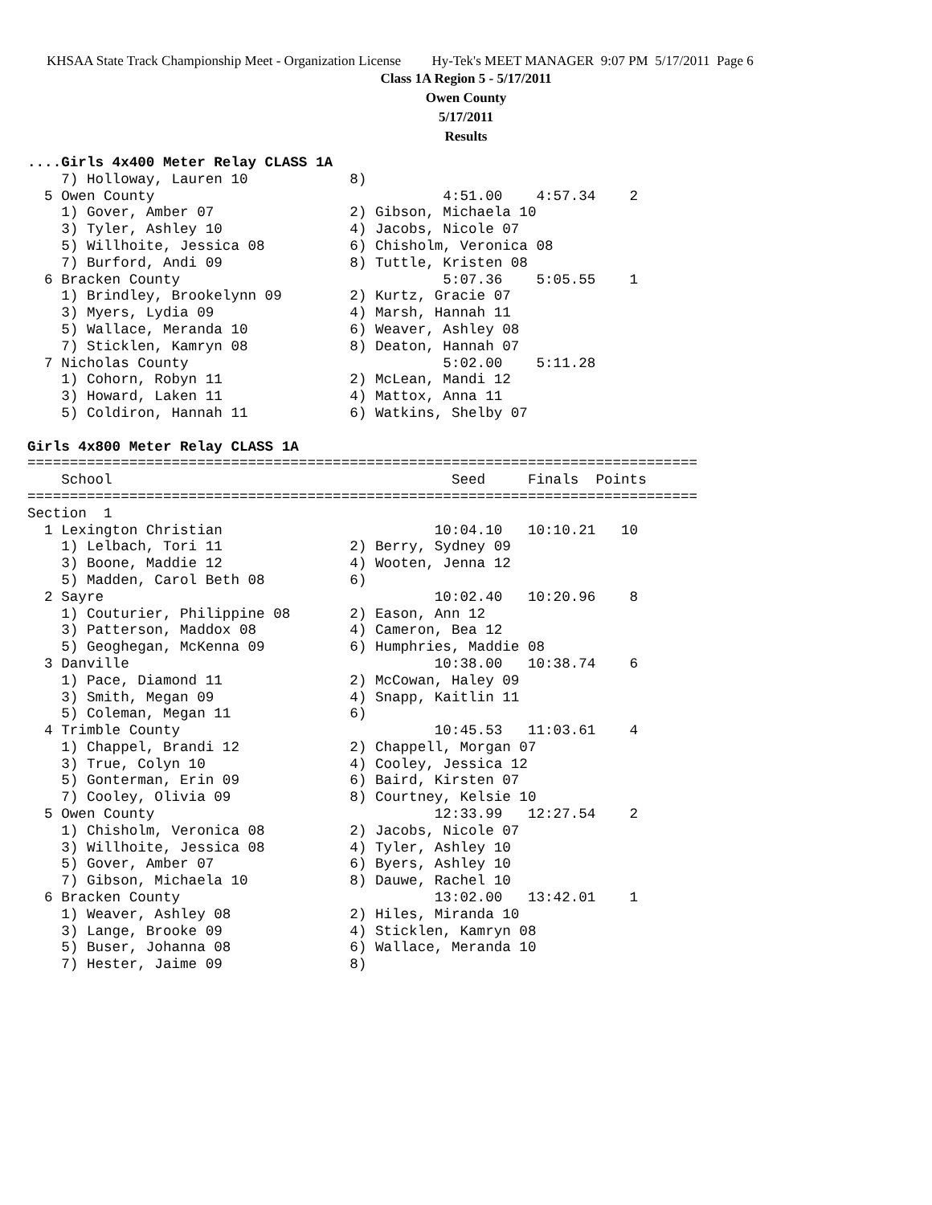KHSAA State Track Championship Meet - Organization License Hy-Tek's MEET MANAGER 9:07 PM 5/17/2011 Page 6
Class 1A Region 5 - 5/17/2011
Owen County
5/17/2011
Results
....Girls 4x400 Meter Relay CLASS 1A
    7) Holloway, Lauren 10            8)
  5 Owen County                                  4:51.00    4:57.34    2
    1) Gover, Amber 07                2) Gibson, Michaela 10
    3) Tyler, Ashley 10               4) Jacobs, Nicole 07
    5) Willhoite, Jessica 08          6) Chisholm, Veronica 08
    7) Burford, Andi 09               8) Tuttle, Kristen 08
  6 Bracken County                               5:07.36    5:05.55    1
    1) Brindley, Brookelynn 09        2) Kurtz, Gracie 07
    3) Myers, Lydia 09                4) Marsh, Hannah 11
    5) Wallace, Meranda 10            6) Weaver, Ashley 08
    7) Sticklen, Kamryn 08            8) Deaton, Hannah 07
  7 Nicholas County                              5:02.00    5:11.28
    1) Cohorn, Robyn 11               2) McLean, Mandi 12
    3) Howard, Laken 11               4) Mattox, Anna 11
    5) Coldiron, Hannah 11            6) Watkins, Shelby 07

Girls 4x800 Meter Relay CLASS 1A
===============================================================================
    School                                        Seed     Finals  Points
===============================================================================
Section  1
  1 Lexington Christian                         10:04.10   10:10.21   10
    1) Lelbach, Tori 11               2) Berry, Sydney 09
    3) Boone, Maddie 12               4) Wooten, Jenna 12
    5) Madden, Carol Beth 08          6)
  2 Sayre                                       10:02.40   10:20.96    8
    1) Couturier, Philippine 08       2) Eason, Ann 12
    3) Patterson, Maddox 08           4) Cameron, Bea 12
    5) Geoghegan, McKenna 09          6) Humphries, Maddie 08
  3 Danville                                    10:38.00   10:38.74    6
    1) Pace, Diamond 11               2) McCowan, Haley 09
    3) Smith, Megan 09                4) Snapp, Kaitlin 11
    5) Coleman, Megan 11              6)
  4 Trimble County                              10:45.53   11:03.61    4
    1) Chappel, Brandi 12             2) Chappell, Morgan 07
    3) True, Colyn 10                 4) Cooley, Jessica 12
    5) Gonterman, Erin 09             6) Baird, Kirsten 07
    7) Cooley, Olivia 09              8) Courtney, Kelsie 10
  5 Owen County                                 12:33.99   12:27.54    2
    1) Chisholm, Veronica 08          2) Jacobs, Nicole 07
    3) Willhoite, Jessica 08          4) Tyler, Ashley 10
    5) Gover, Amber 07                6) Byers, Ashley 10
    7) Gibson, Michaela 10            8) Dauwe, Rachel 10
  6 Bracken County                              13:02.00   13:42.01    1
    1) Weaver, Ashley 08              2) Hiles, Miranda 10
    3) Lange, Brooke 09               4) Sticklen, Kamryn 08
    5) Buser, Johanna 08              6) Wallace, Meranda 10
    7) Hester, Jaime 09               8)